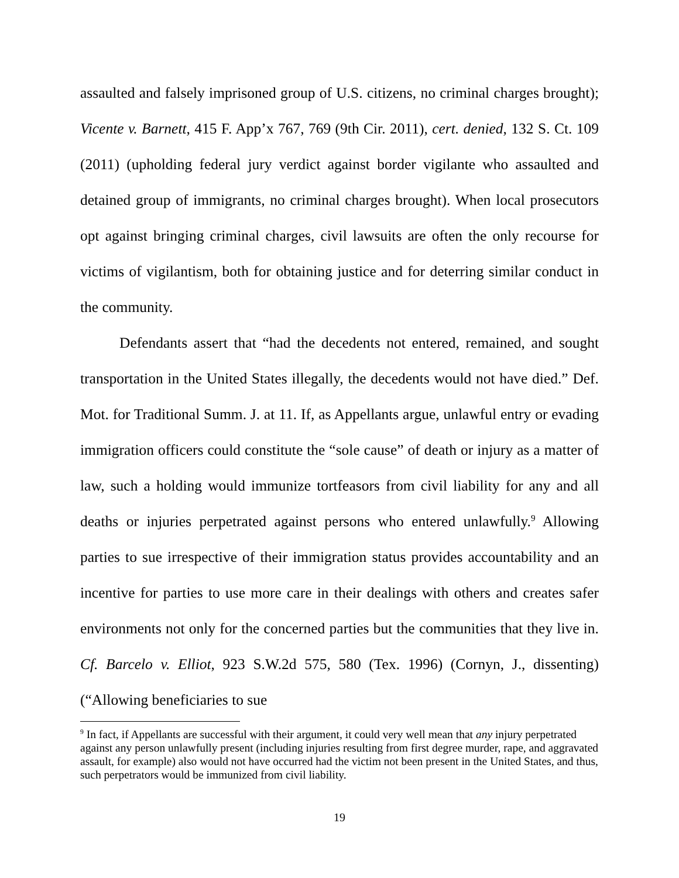assaulted and falsely imprisoned group of U.S. citizens, no criminal charges brought); Vicente v. Barnett, 415 F. App’x 767, 769 (9th Cir. 2011), cert. denied, 132 S. Ct. 109 (2011) (upholding federal jury verdict against border vigilante who assaulted and detained group of immigrants, no criminal charges brought). When local prosecutors opt against bringing criminal charges, civil lawsuits are often the only recourse for victims of vigilantism, both for obtaining justice and for deterring similar conduct in the community.
Defendants assert that “had the decedents not entered, remained, and sought transportation in the United States illegally, the decedents would not have died.” Def. Mot. for Traditional Summ. J. at 11. If, as Appellants argue, unlawful entry or evading immigration officers could constitute the “sole cause” of death or injury as a matter of law, such a holding would immunize tortfeasors from civil liability for any and all deaths or injuries perpetrated against persons who entered unlawfully.<sup>9</sup> Allowing parties to sue irrespective of their immigration status provides accountability and an incentive for parties to use more care in their dealings with others and creates safer environments not only for the concerned parties but the communities that they live in. Cf. Barcelo v. Elliot, 923 S.W.2d 575, 580 (Tex. 1996) (Cornyn, J., dissenting) (“Allowing beneficiaries to sue
<sup>9</sup> In fact, if Appellants are successful with their argument, it could very well mean that any injury perpetrated against any person unlawfully present (including injuries resulting from first degree murder, rape, and aggravated assault, for example) also would not have occurred had the victim not been present in the United States, and thus, such perpetrators would be immunized from civil liability.
19